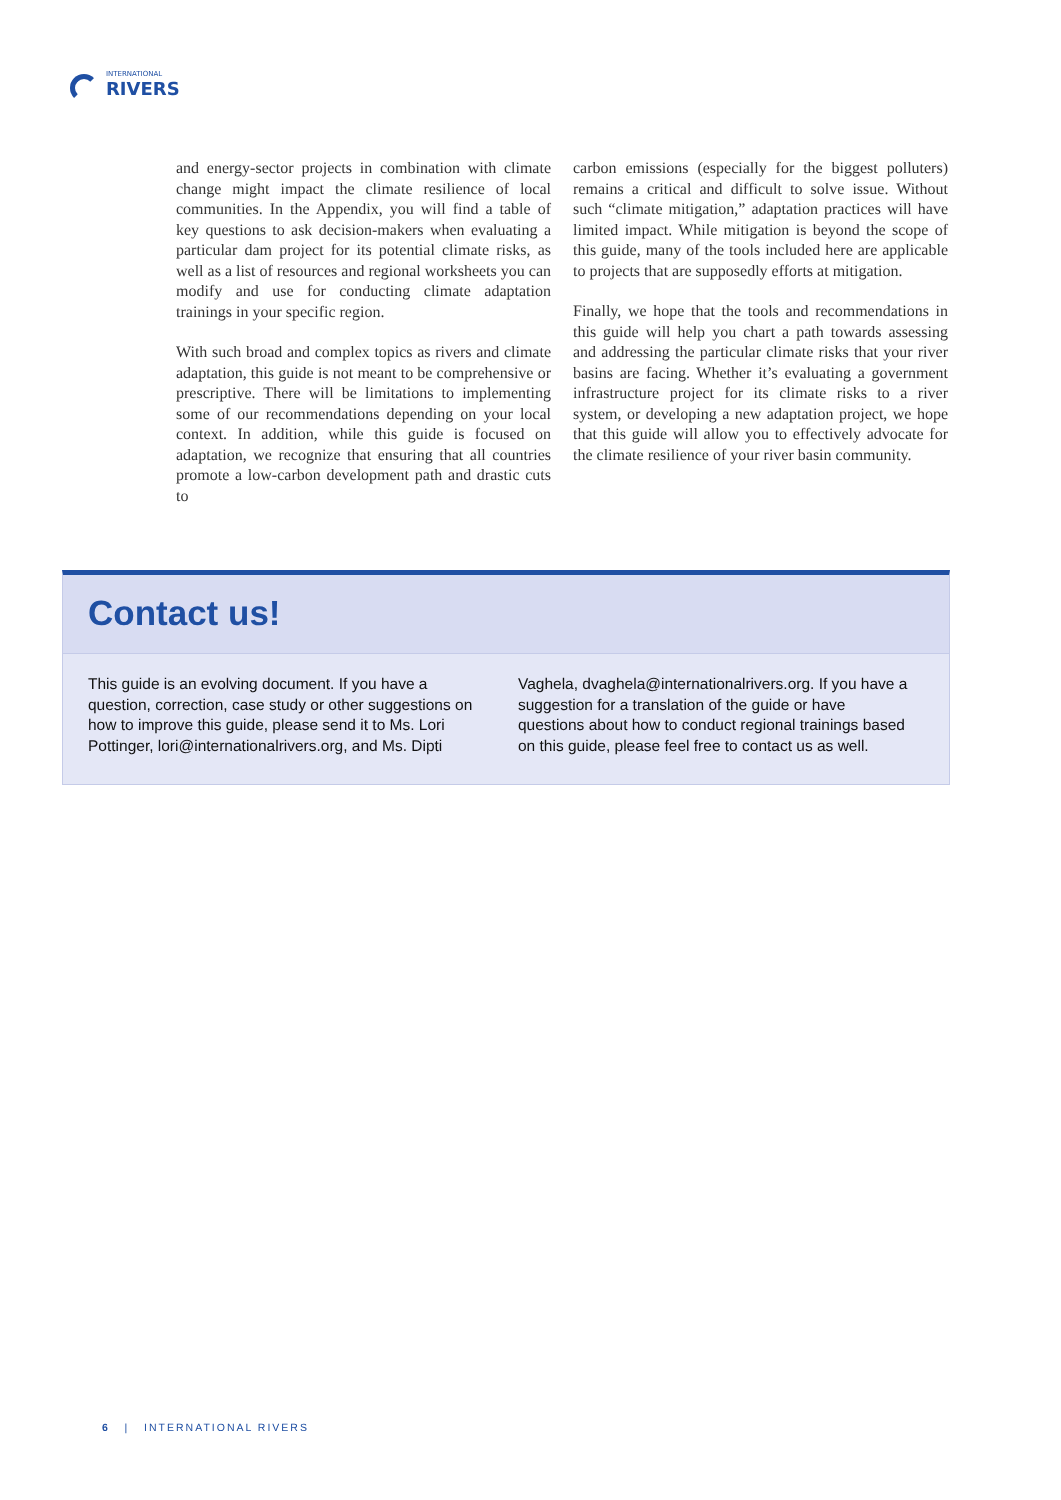INTERNATIONAL
RIVERS
and energy-sector projects in combination with climate change might impact the climate resilience of local communities. In the Appendix, you will find a table of key questions to ask decision-makers when evaluating a particular dam project for its potential climate risks, as well as a list of resources and regional worksheets you can modify and use for conducting climate adaptation trainings in your specific region.
With such broad and complex topics as rivers and climate adaptation, this guide is not meant to be comprehensive or prescriptive. There will be limitations to implementing some of our recommendations depending on your local context. In addition, while this guide is focused on adaptation, we recognize that ensuring that all countries promote a low-carbon development path and drastic cuts to
carbon emissions (especially for the biggest polluters) remains a critical and difficult to solve issue. Without such “climate mitigation,” adaptation practices will have limited impact. While mitigation is beyond the scope of this guide, many of the tools included here are applicable to projects that are supposedly efforts at mitigation.
Finally, we hope that the tools and recommendations in this guide will help you chart a path towards assessing and addressing the particular climate risks that your river basins are facing. Whether it’s evaluating a government infrastructure project for its climate risks to a river system, or developing a new adaptation project, we hope that this guide will allow you to effectively advocate for the climate resilience of your river basin community.
Contact us!
This guide is an evolving document. If you have a question, correction, case study or other suggestions on how to improve this guide, please send it to Ms. Lori Pottinger, lori@internationalrivers.org, and Ms. Dipti
Vaghela, dvaghela@internationalrivers.org. If you have a suggestion for a translation of the guide or have questions about how to conduct regional trainings based on this guide, please feel free to contact us as well.
6 | INTERNATIONAL RIVERS